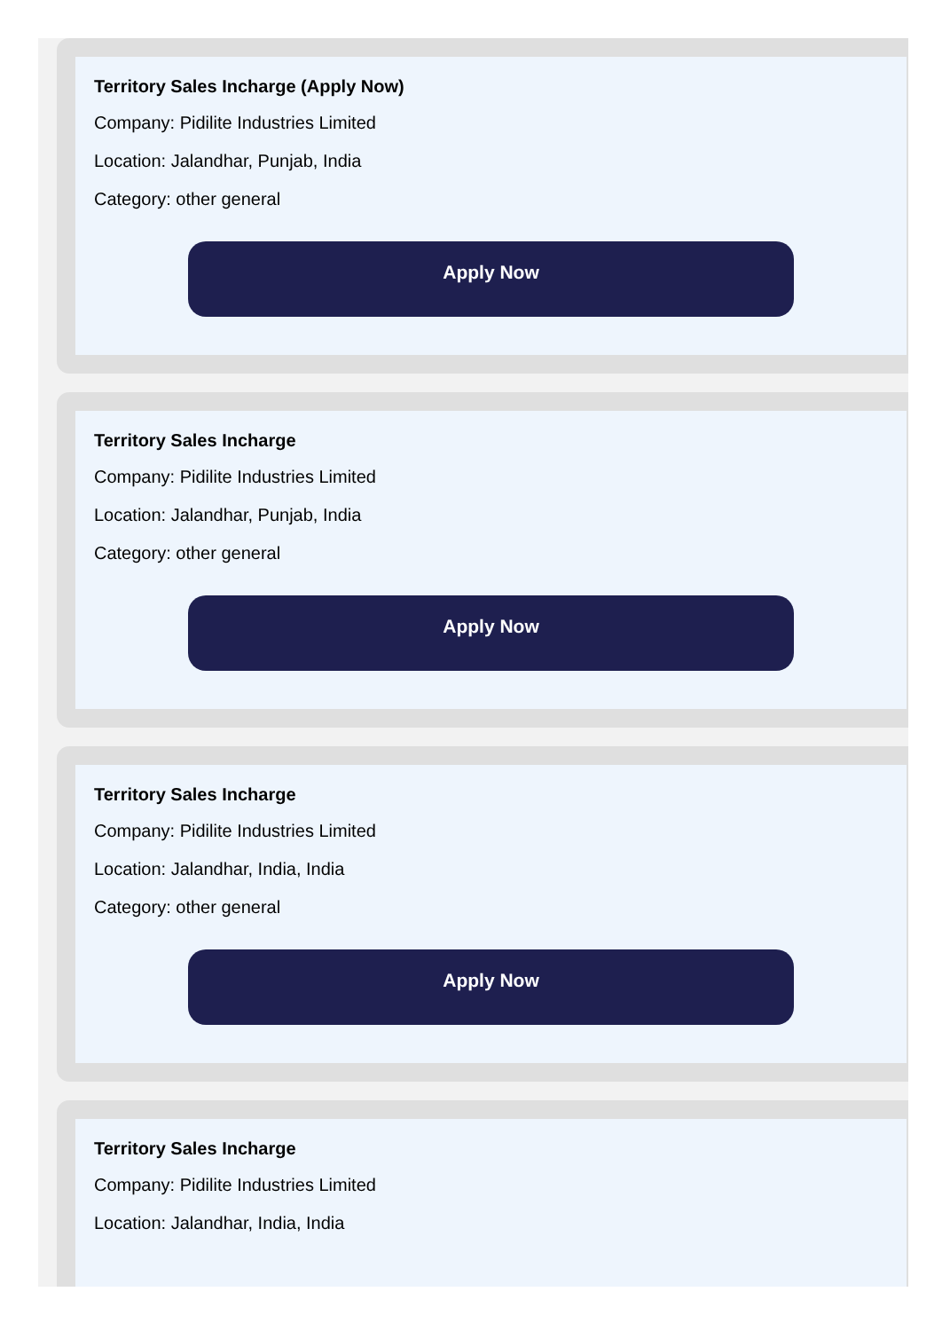Territory Sales Incharge (Apply Now)
Company: Pidilite Industries Limited
Location: Jalandhar, Punjab, India
Category: other general
Apply Now
Territory Sales Incharge
Company: Pidilite Industries Limited
Location: Jalandhar, Punjab, India
Category: other general
Apply Now
Territory Sales Incharge
Company: Pidilite Industries Limited
Location: Jalandhar, India, India
Category: other general
Apply Now
Territory Sales Incharge
Company: Pidilite Industries Limited
Location: Jalandhar, India, India